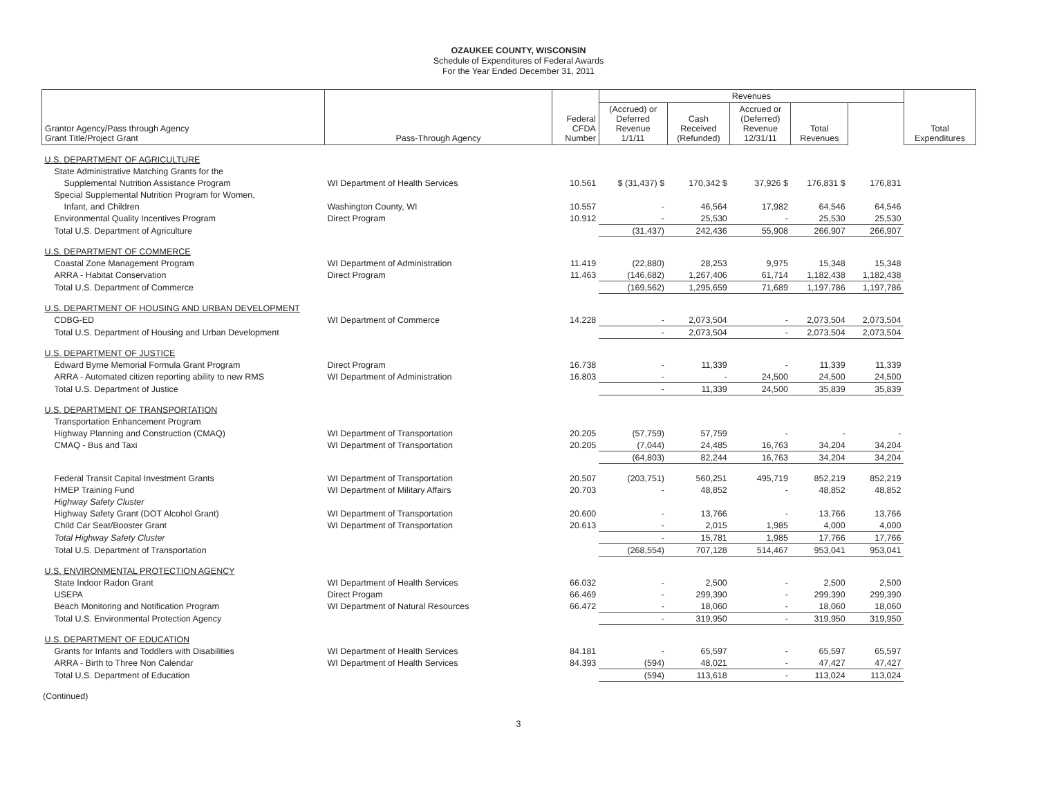OZAUKEE COUNTY, WISCONSIN
Schedule of Expenditures of Federal Awards
For the Year Ended December 31, 2011
| Grantor Agency/Pass through Agency Grant Title/Project Grant | Pass-Through Agency | Federal CFDA Number | Revenues | | | | | Total Expenditures |
| --- | --- | --- | --- | --- | --- | --- | --- | --- |
| | | | (Accrued) or Deferred Revenue 1/1/11 | Cash Received (Refunded) | Accrued or (Deferred) Revenue 12/31/11 | Total Revenues | | |
| U.S. DEPARTMENT OF AGRICULTURE | | | | | | | | |
| State Administrative Matching Grants for the | | | | | | | | |
| Supplemental Nutrition Assistance Program | WI Department of Health Services | 10.561 | $ (31,437) $ | 170,342 $ | 37,926 $ | 176,831 $ | 176,831 | |
| Special Supplemental Nutrition Program for Women, | | | | | | | | |
| Infant, and Children | Washington County, WI | 10.557 | - | 46,564 | 17,982 | 64,546 | 64,546 | |
| Environmental Quality Incentives Program | Direct Program | 10.912 | - | 25,530 | - | 25,530 | 25,530 | |
| Total U.S. Department of Agriculture | | | (31,437) | 242,436 | 55,908 | 266,907 | 266,907 | |
| U.S. DEPARTMENT OF COMMERCE | | | | | | | | |
| Coastal Zone Management Program | WI Department of Administration | 11.419 | (22,880) | 28,253 | 9,975 | 15,348 | 15,348 | |
| ARRA - Habitat Conservation | Direct Program | 11.463 | (146,682) | 1,267,406 | 61,714 | 1,182,438 | 1,182,438 | |
| Total U.S. Department of Commerce | | | (169,562) | 1,295,659 | 71,689 | 1,197,786 | 1,197,786 | |
| U.S. DEPARTMENT OF HOUSING AND URBAN DEVELOPMENT | | | | | | | | |
| CDBG-ED | WI Department of Commerce | 14.228 | - | 2,073,504 | - | 2,073,504 | 2,073,504 | |
| Total U.S. Department of Housing and Urban Development | | | - | 2,073,504 | - | 2,073,504 | 2,073,504 | |
| U.S. DEPARTMENT OF JUSTICE | | | | | | | | |
| Edward Byrne Memorial Formula Grant Program | Direct Program | 16.738 | - | 11,339 | - | 11,339 | 11,339 | |
| ARRA - Automated citizen reporting ability to new RMS | WI Department of Administration | 16.803 | - | - | 24,500 | 24,500 | 24,500 | |
| Total U.S. Department of Justice | | | - | 11,339 | 24,500 | 35,839 | 35,839 | |
| U.S. DEPARTMENT OF TRANSPORTATION | | | | | | | | |
| Transportation Enhancement Program | | | | | | | | |
| Highway Planning and Construction (CMAQ) | WI Department of Transportation | 20.205 | (57,759) | 57,759 | - | - | - | |
| CMAQ - Bus and Taxi | WI Department of Transportation | 20.205 | (7,044) | 24,485 | 16,763 | 34,204 | 34,204 | |
| | | | (64,803) | 82,244 | 16,763 | 34,204 | 34,204 | |
| Federal Transit Capital Investment Grants | WI Department of Transportation | 20.507 | (203,751) | 560,251 | 495,719 | 852,219 | 852,219 | |
| HMEP Training Fund | WI Department of Military Affairs | 20.703 | - | 48,852 | - | 48,852 | 48,852 | |
| Highway Safety Cluster | | | | | | | | |
| Highway Safety Grant (DOT Alcohol Grant) | WI Department of Transportation | 20.600 | - | 13,766 | - | 13,766 | 13,766 | |
| Child Car Seat/Booster Grant | WI Department of Transportation | 20.613 | - | 2,015 | 1,985 | 4,000 | 4,000 | |
| Total Highway Safety Cluster | | | - | 15,781 | 1,985 | 17,766 | 17,766 | |
| Total U.S. Department of Transportation | | | (268,554) | 707,128 | 514,467 | 953,041 | 953,041 | |
| U.S. ENVIRONMENTAL PROTECTION AGENCY | | | | | | | | |
| State Indoor Radon Grant | WI Department of Health Services | 66.032 | - | 2,500 | - | 2,500 | 2,500 | |
| USEPA | Direct Progam | 66.469 | - | 299,390 | - | 299,390 | 299,390 | |
| Beach Monitoring and Notification Program | WI Department of Natural Resources | 66.472 | - | 18,060 | - | 18,060 | 18,060 | |
| Total U.S. Environmental Protection Agency | | | - | 319,950 | - | 319,950 | 319,950 | |
| U.S. DEPARTMENT OF EDUCATION | | | | | | | | |
| Grants for Infants and Toddlers with Disabilities | WI Department of Health Services | 84.181 | - | 65,597 | - | 65,597 | 65,597 | |
| ARRA - Birth to Three Non Calendar | WI Department of Health Services | 84.393 | (594) | 48,021 | - | 47,427 | 47,427 | |
| Total U.S. Department of Education | | | (594) | 113,618 | - | 113,024 | 113,024 | |
(Continued)
3